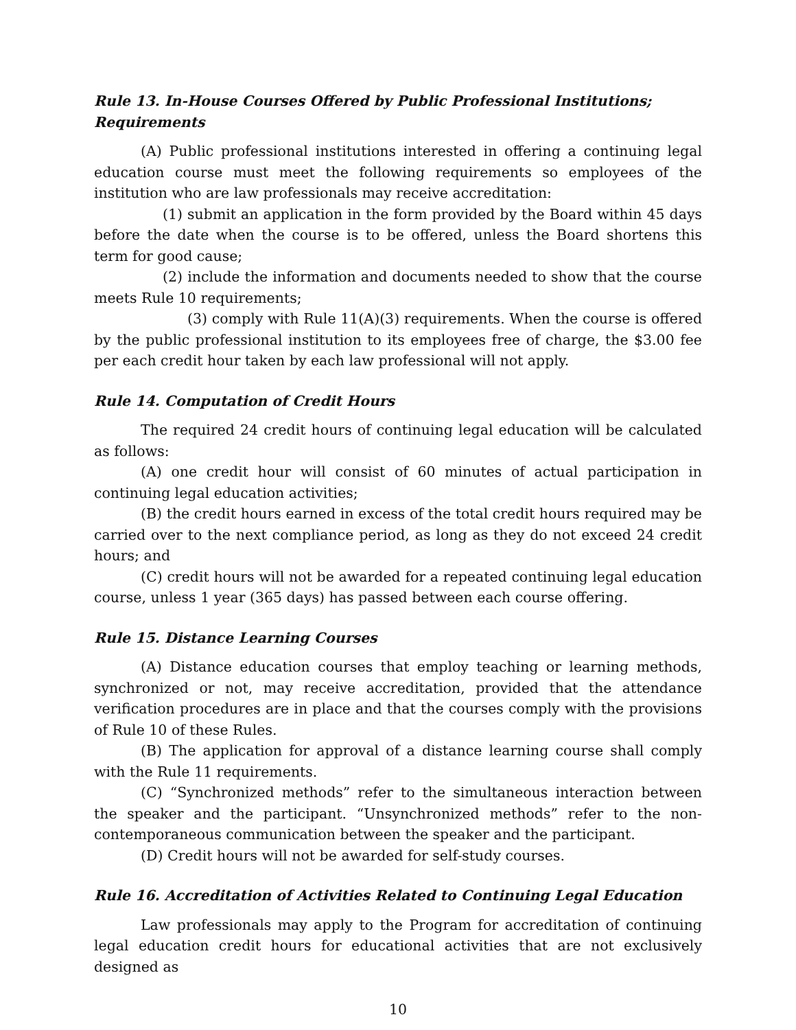Rule 13. In-House Courses Offered by Public Professional Institutions; Requirements
(A) Public professional institutions interested in offering a continuing legal education course must meet the following requirements so employees of the institution who are law professionals may receive accreditation:
(1) submit an application in the form provided by the Board within 45 days before the date when the course is to be offered, unless the Board shortens this term for good cause;
(2) include the information and documents needed to show that the course meets Rule 10 requirements;
(3) comply with Rule 11(A)(3) requirements. When the course is offered by the public professional institution to its employees free of charge, the $3.00 fee per each credit hour taken by each law professional will not apply.
Rule 14. Computation of Credit Hours
The required 24 credit hours of continuing legal education will be calculated as follows:
(A) one credit hour will consist of 60 minutes of actual participation in continuing legal education activities;
(B) the credit hours earned in excess of the total credit hours required may be carried over to the next compliance period, as long as they do not exceed 24 credit hours; and
(C) credit hours will not be awarded for a repeated continuing legal education course, unless 1 year (365 days) has passed between each course offering.
Rule 15. Distance Learning Courses
(A) Distance education courses that employ teaching or learning methods, synchronized or not, may receive accreditation, provided that the attendance verification procedures are in place and that the courses comply with the provisions of Rule 10 of these Rules.
(B) The application for approval of a distance learning course shall comply with the Rule 11 requirements.
(C) “Synchronized methods” refer to the simultaneous interaction between the speaker and the participant. “Unsynchronized methods” refer to the non-contemporaneous communication between the speaker and the participant.
(D) Credit hours will not be awarded for self-study courses.
Rule 16. Accreditation of Activities Related to Continuing Legal Education
Law professionals may apply to the Program for accreditation of continuing legal education credit hours for educational activities that are not exclusively designed as
10